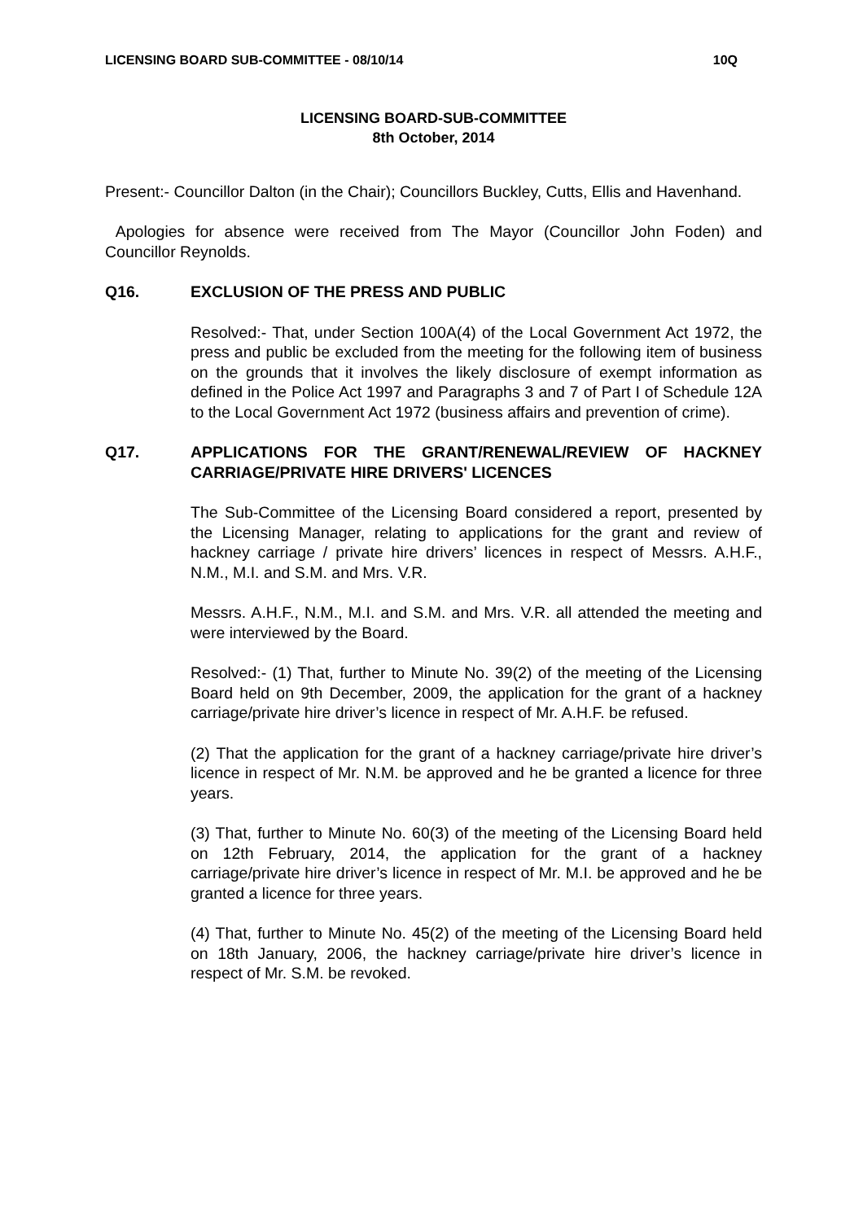LICENSING BOARD SUB-COMMITTEE - 08/10/14 10Q
LICENSING BOARD-SUB-COMMITTEE
8th October, 2014
Present:- Councillor Dalton (in the Chair); Councillors Buckley, Cutts, Ellis and Havenhand.
Apologies for absence were received from The Mayor (Councillor John Foden) and Councillor Reynolds.
Q16. EXCLUSION OF THE PRESS AND PUBLIC
Resolved:- That, under Section 100A(4) of the Local Government Act 1972, the press and public be excluded from the meeting for the following item of business on the grounds that it involves the likely disclosure of exempt information as defined in the Police Act 1997 and Paragraphs 3 and 7 of Part I of Schedule 12A to the Local Government Act 1972 (business affairs and prevention of crime).
Q17. APPLICATIONS FOR THE GRANT/RENEWAL/REVIEW OF HACKNEY CARRIAGE/PRIVATE HIRE DRIVERS' LICENCES
The Sub-Committee of the Licensing Board considered a report, presented by the Licensing Manager, relating to applications for the grant and review of hackney carriage / private hire drivers’ licences in respect of Messrs. A.H.F., N.M., M.I. and S.M. and Mrs. V.R.
Messrs. A.H.F., N.M., M.I. and S.M. and Mrs. V.R. all attended the meeting and were interviewed by the Board.
Resolved:- (1) That, further to Minute No. 39(2) of the meeting of the Licensing Board held on 9th December, 2009, the application for the grant of a hackney carriage/private hire driver’s licence in respect of Mr. A.H.F. be refused.
(2) That the application for the grant of a hackney carriage/private hire driver’s licence in respect of Mr. N.M. be approved and he be granted a licence for three years.
(3) That, further to Minute No. 60(3) of the meeting of the Licensing Board held on 12th February, 2014, the application for the grant of a hackney carriage/private hire driver’s licence in respect of Mr. M.I. be approved and he be granted a licence for three years.
(4) That, further to Minute No. 45(2) of the meeting of the Licensing Board held on 18th January, 2006, the hackney carriage/private hire driver’s licence in respect of Mr. S.M. be revoked.